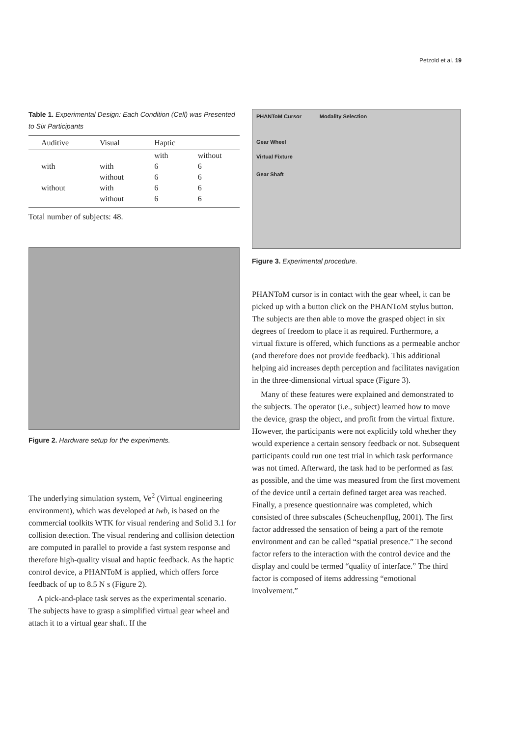Petzold et al. 19
Table 1. Experimental Design: Each Condition (Cell) was Presented to Six Participants
| Auditive | Visual | Haptic | |
| --- | --- | --- | --- |
| | | with | without |
| with | with | 6 | 6 |
| | without | 6 | 6 |
| without | with | 6 | 6 |
| | without | 6 | 6 |
Total number of subjects: 48.
Figure 2. Hardware setup for the experiments.
The underlying simulation system, Ve<sup>2</sup> (Virtual engineering environment), which was developed at iwb, is based on the commercial toolkits WTK for visual rendering and Solid 3.1 for collision detection. The visual rendering and collision detection are computed in parallel to provide a fast system response and therefore high-quality visual and haptic feedback. As the haptic control device, a PHANToM is applied, which offers force feedback of up to 8.5 N s (Figure 2).
A pick-and-place task serves as the experimental scenario. The subjects have to grasp a simplified virtual gear wheel and attach it to a virtual gear shaft. If the
PHANToM Cursor Modality Selection
Gear Wheel
Virtual Fixture
Gear Shaft
Figure 3. Experimental procedure.
PHANToM cursor is in contact with the gear wheel, it can be picked up with a button click on the PHANToM stylus button. The subjects are then able to move the grasped object in six degrees of freedom to place it as required. Furthermore, a virtual fixture is offered, which functions as a permeable anchor (and therefore does not provide feedback). This additional helping aid increases depth perception and facilitates navigation in the three-dimensional virtual space (Figure 3).
Many of these features were explained and demonstrated to the subjects. The operator (i.e., subject) learned how to move the device, grasp the object, and profit from the virtual fixture. However, the participants were not explicitly told whether they would experience a certain sensory feedback or not. Subsequent participants could run one test trial in which task performance was not timed. Afterward, the task had to be performed as fast as possible, and the time was measured from the first movement of the device until a certain defined target area was reached. Finally, a presence questionnaire was completed, which consisted of three subscales (Scheuchenpflug, 2001). The first factor addressed the sensation of being a part of the remote environment and can be called “spatial presence.” The second factor refers to the interaction with the control device and the display and could be termed “quality of interface.” The third factor is composed of items addressing “emotional involvement.”